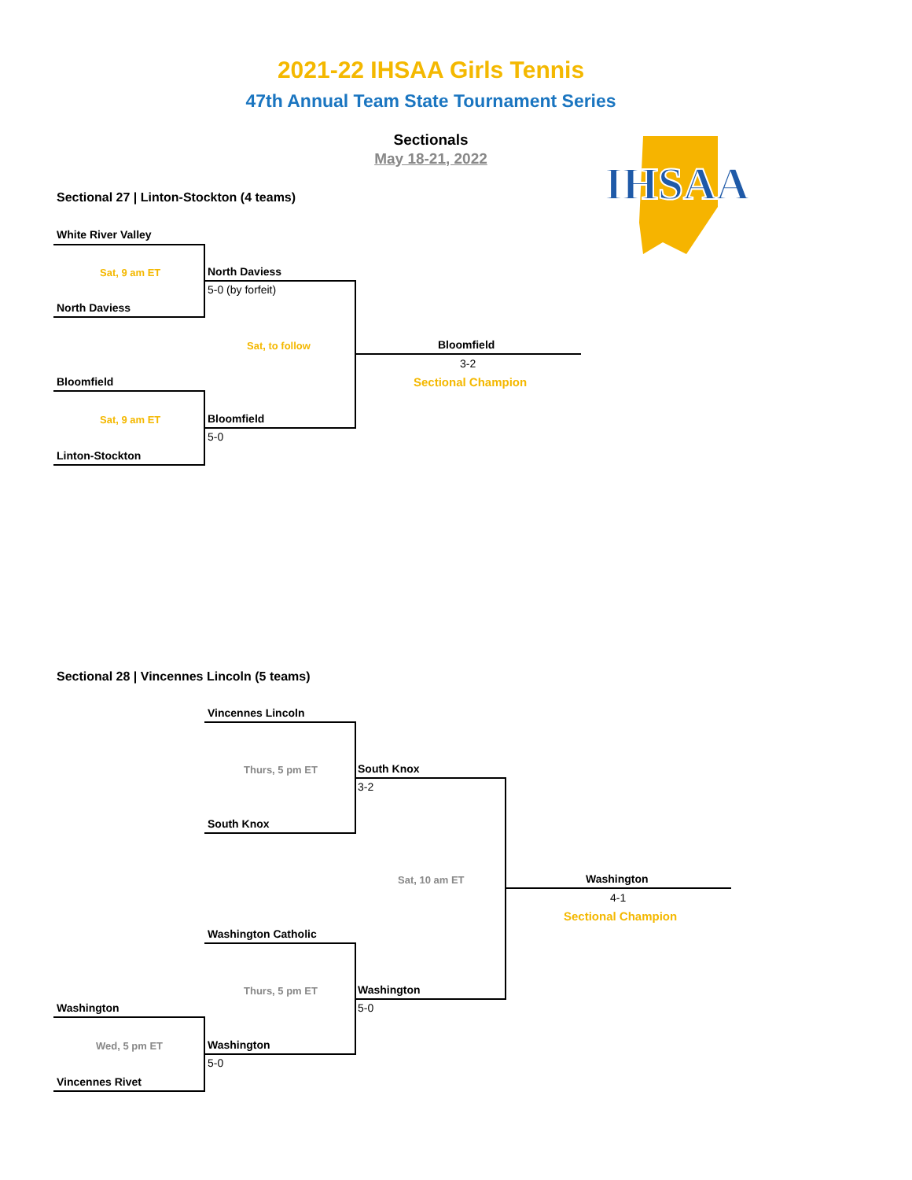2021-22 IHSAA Girls Tennis
47th Annual Team State Tournament Series
Sectionals
May 18-21, 2022
IHSAA
Sectional 27 | Linton-Stockton (4 teams)
White River Valley
Sat, 9 am ET
North Daviess
North Daviess
5-0 (by forfeit)
Sat, to follow Bloomfield
3-2
Sectional Champion
Bloomfield
Sat, 9 am ET Bloomfield
5-0
Linton-Stockton
Sectional 28 | Vincennes Lincoln (5 teams)
Vincennes Lincoln
Thurs, 5 pm ET South Knox
3-2
South Knox
Sat, 10 am ET Washington
4-1
Sectional Champion
Washington Catholic
Thurs, 5 pm ET Washington
5-0
Washington
Wed, 5 pm ET Washington
5-0
Vincennes Rivet